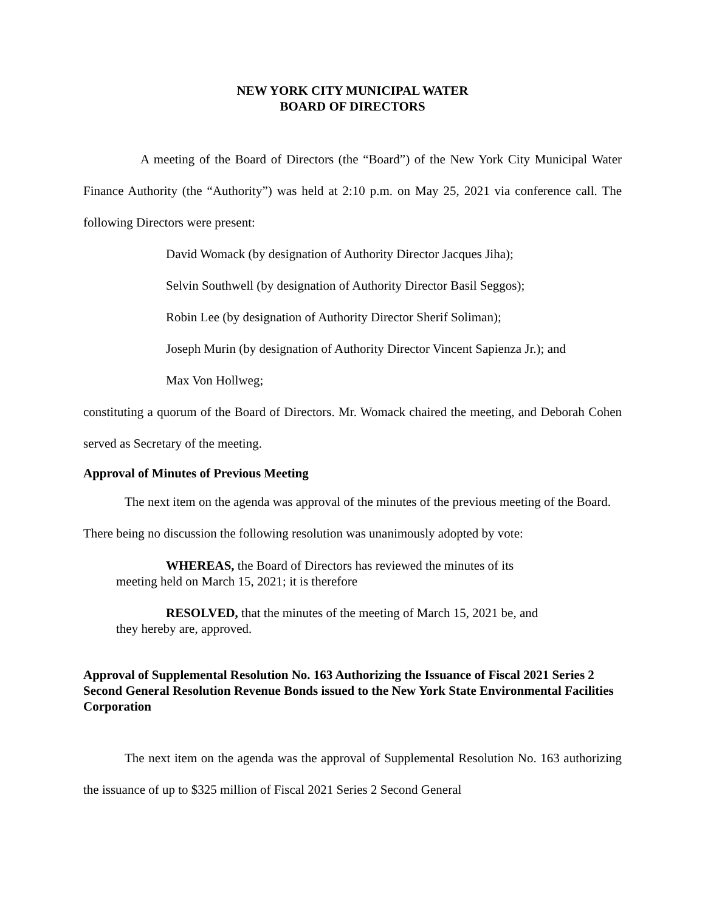NEW YORK CITY MUNICIPAL WATER
BOARD OF DIRECTORS
A meeting of the Board of Directors (the “Board”) of the New York City Municipal Water Finance Authority (the “Authority”) was held at 2:10 p.m. on May 25, 2021 via conference call. The following Directors were present:
David Womack (by designation of Authority Director Jacques Jiha);
Selvin Southwell (by designation of Authority Director Basil Seggos);
Robin Lee (by designation of Authority Director Sherif Soliman);
Joseph Murin (by designation of Authority Director Vincent Sapienza Jr.); and
Max Von Hollweg;
constituting a quorum of the Board of Directors. Mr. Womack chaired the meeting, and Deborah Cohen served as Secretary of the meeting.
Approval of Minutes of Previous Meeting
The next item on the agenda was approval of the minutes of the previous meeting of the Board. There being no discussion the following resolution was unanimously adopted by vote:
WHEREAS, the Board of Directors has reviewed the minutes of its
meeting held on March 15, 2021; it is therefore
RESOLVED, that the minutes of the meeting of March 15, 2021 be, and
they hereby are, approved.
Approval of Supplemental Resolution No. 163 Authorizing the Issuance of Fiscal 2021 Series 2 Second General Resolution Revenue Bonds issued to the New York State Environmental Facilities Corporation
The next item on the agenda was the approval of Supplemental Resolution No. 163 authorizing the issuance of up to $325 million of Fiscal 2021 Series 2 Second General